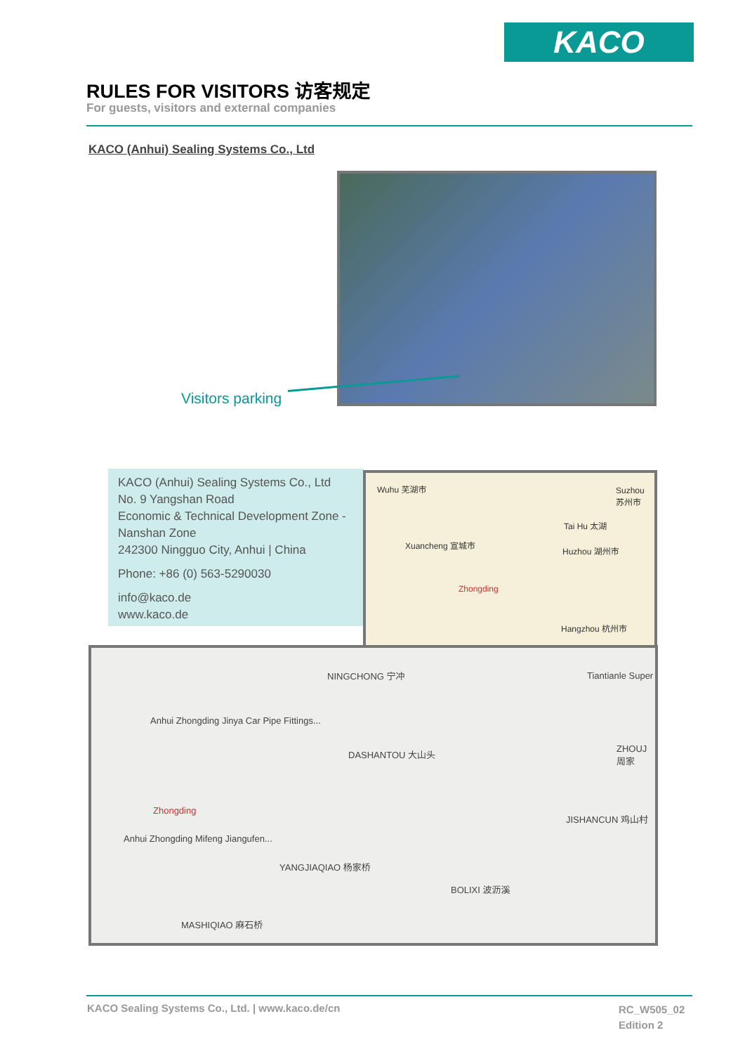KACO
RULES FOR VISITORS 访客规定
For guests, visitors and external companies
KACO (Anhui) Sealing Systems Co., Ltd
Visitors parking
KACO (Anhui) Sealing Systems Co., Ltd
No. 9 Yangshan Road
Economic & Technical Development Zone - Nanshan Zone
242300 Ningguo City, Anhui | China
Phone: +86 (0) 563-5290030
info@kaco.de
www.kaco.de
Wuhu 芜湖市 Suzhou 苏州市
Tai Hu 太湖
Xuancheng 宣城市
Huzhou 湖州市
Zhongding
Hangzhou 杭州市
NINGCHONG 宁冲 Tiantianle Super
Anhui Zhongding Jinya Car Pipe Fittings...
DASHANTOU 大山头 ZHOUJ 周家
Zhongding
JISHANCUN 鸡山村
Anhui Zhongding Mifeng Jiangufen...
YANGJIAQIAO 杨家桥
BOLIXI 波沥溪
MASHIQIAO 麻石桥
KACO Sealing Systems Co., Ltd. | www.kaco.de/cn
RC_W505_02
Edition 2